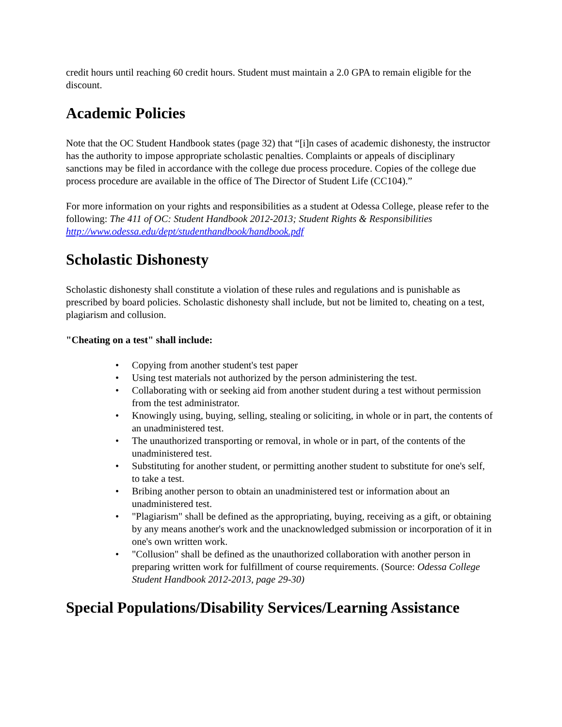credit hours until reaching 60 credit hours. Student must maintain a 2.0 GPA to remain eligible for the discount.
Academic Policies
Note that the OC Student Handbook states (page 32) that “[i]n cases of academic dishonesty, the instructor has the authority to impose appropriate scholastic penalties. Complaints or appeals of disciplinary sanctions may be filed in accordance with the college due process procedure. Copies of the college due process procedure are available in the office of The Director of Student Life (CC104).”
For more information on your rights and responsibilities as a student at Odessa College, please refer to the following: The 411 of OC: Student Handbook 2012-2013; Student Rights & Responsibilities http://www.odessa.edu/dept/studenthandbook/handbook.pdf
Scholastic Dishonesty
Scholastic dishonesty shall constitute a violation of these rules and regulations and is punishable as prescribed by board policies. Scholastic dishonesty shall include, but not be limited to, cheating on a test, plagiarism and collusion.
"Cheating on a test" shall include:
• Copying from another student's test paper
• Using test materials not authorized by the person administering the test.
• Collaborating with or seeking aid from another student during a test without permission from the test administrator.
• Knowingly using, buying, selling, stealing or soliciting, in whole or in part, the contents of an unadministered test.
• The unauthorized transporting or removal, in whole or in part, of the contents of the unadministered test.
• Substituting for another student, or permitting another student to substitute for one's self, to take a test.
• Bribing another person to obtain an unadministered test or information about an unadministered test.
• "Plagiarism" shall be defined as the appropriating, buying, receiving as a gift, or obtaining by any means another's work and the unacknowledged submission or incorporation of it in one's own written work.
• "Collusion" shall be defined as the unauthorized collaboration with another person in preparing written work for fulfillment of course requirements. (Source: Odessa College Student Handbook 2012-2013, page 29-30)
Special Populations/Disability Services/Learning Assistance